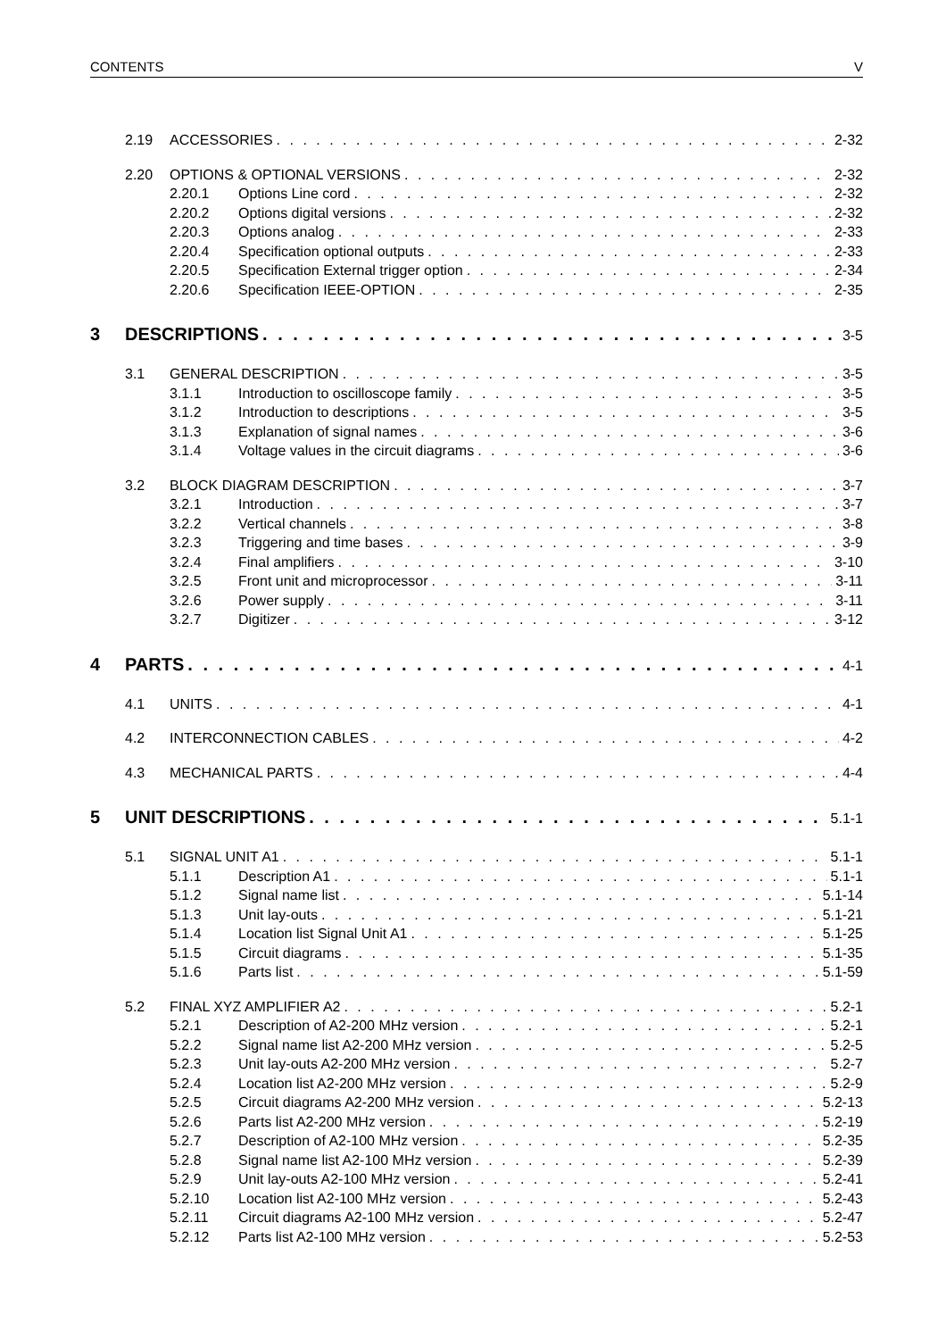CONTENTS V
2.19 ACCESSORIES 2-32
2.20 OPTIONS & OPTIONAL VERSIONS 2-32
2.20.1 Options Line cord 2-32
2.20.2 Options digital versions 2-32
2.20.3 Options analog 2-33
2.20.4 Specification optional outputs 2-33
2.20.5 Specification External trigger option 2-34
2.20.6 Specification IEEE-OPTION 2-35
3 DESCRIPTIONS 3-5
3.1 GENERAL DESCRIPTION 3-5
3.1.1 Introduction to oscilloscope family 3-5
3.1.2 Introduction to descriptions 3-5
3.1.3 Explanation of signal names 3-6
3.1.4 Voltage values in the circuit diagrams 3-6
3.2 BLOCK DIAGRAM DESCRIPTION 3-7
3.2.1 Introduction 3-7
3.2.2 Vertical channels 3-8
3.2.3 Triggering and time bases 3-9
3.2.4 Final amplifiers 3-10
3.2.5 Front unit and microprocessor 3-11
3.2.6 Power supply 3-11
3.2.7 Digitizer 3-12
4 PARTS 4-1
4.1 UNITS 4-1
4.2 INTERCONNECTION CABLES 4-2
4.3 MECHANICAL PARTS 4-4
5 UNIT DESCRIPTIONS 5.1-1
5.1 SIGNAL UNIT A1 5.1-1
5.1.1 Description A1 5.1-1
5.1.2 Signal name list 5.1-14
5.1.3 Unit lay-outs 5.1-21
5.1.4 Location list Signal Unit A1 5.1-25
5.1.5 Circuit diagrams 5.1-35
5.1.6 Parts list 5.1-59
5.2 FINAL XYZ AMPLIFIER A2 5.2-1
5.2.1 Description of A2-200 MHz version 5.2-1
5.2.2 Signal name list A2-200 MHz version 5.2-5
5.2.3 Unit lay-outs A2-200 MHz version 5.2-7
5.2.4 Location list A2-200 MHz version 5.2-9
5.2.5 Circuit diagrams A2-200 MHz version 5.2-13
5.2.6 Parts list A2-200 MHz version 5.2-19
5.2.7 Description of A2-100 MHz version 5.2-35
5.2.8 Signal name list A2-100 MHz version 5.2-39
5.2.9 Unit lay-outs A2-100 MHz version 5.2-41
5.2.10 Location list A2-100 MHz version 5.2-43
5.2.11 Circuit diagrams A2-100 MHz version 5.2-47
5.2.12 Parts list A2-100 MHz version 5.2-53